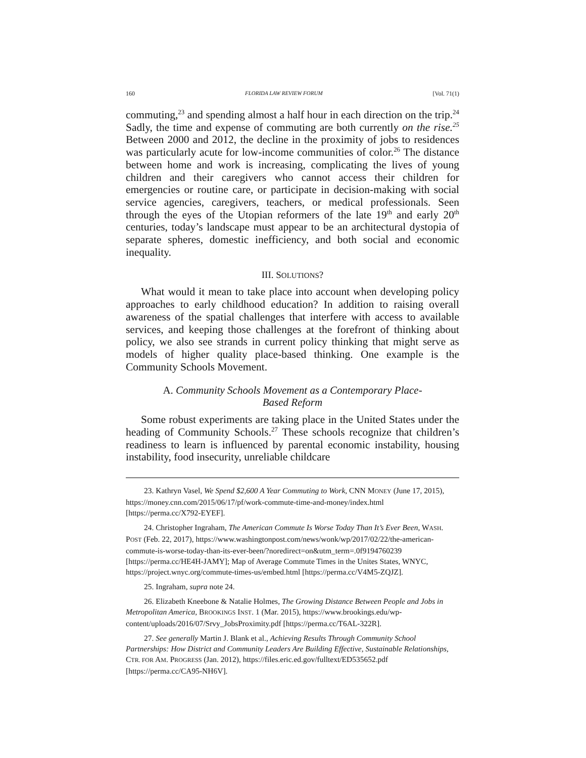160 FLORIDA LAW REVIEW FORUM [Vol. 71(1)
commuting,<sup>23</sup> and spending almost a half hour in each direction on the trip.<sup>24</sup> Sadly, the time and expense of commuting are both currently on the rise.<sup>25</sup> Between 2000 and 2012, the decline in the proximity of jobs to residences was particularly acute for low-income communities of color.<sup>26</sup> The distance between home and work is increasing, complicating the lives of young children and their caregivers who cannot access their children for emergencies or routine care, or participate in decision-making with social service agencies, caregivers, teachers, or medical professionals. Seen through the eyes of the Utopian reformers of the late 19<sup>th</sup> and early 20<sup>th</sup> centuries, today’s landscape must appear to be an architectural dystopia of separate spheres, domestic inefficiency, and both social and economic inequality.
III. SOLUTIONS?
What would it mean to take place into account when developing policy approaches to early childhood education? In addition to raising overall awareness of the spatial challenges that interfere with access to available services, and keeping those challenges at the forefront of thinking about policy, we also see strands in current policy thinking that might serve as models of higher quality place-based thinking. One example is the Community Schools Movement.
A. Community Schools Movement as a Contemporary Place-
Based Reform
Some robust experiments are taking place in the United States under the heading of Community Schools.<sup>27</sup> These schools recognize that children’s readiness to learn is influenced by parental economic instability, housing instability, food insecurity, unreliable childcare
23. Kathryn Vasel, We Spend $2,600 A Year Commuting to Work, CNN MONEY (June 17, 2015), https://money.cnn.com/2015/06/17/pf/work-commute-time-and-money/index.html [https://perma.cc/X792-EYEF].
24. Christopher Ingraham, The American Commute Is Worse Today Than It’s Ever Been, WASH. POST (Feb. 22, 2017), https://www.washingtonpost.com/news/wonk/wp/2017/02/22/the-american-commute-is-worse-today-than-its-ever-been/?noredirect=on&utm_term=.0f9194760239 [https://perma.cc/HE4H-JAMY]; Map of Average Commute Times in the Unites States, WNYC, https://project.wnyc.org/commute-times-us/embed.html [https://perma.cc/V4M5-ZQJZ].
25. Ingraham, supra note 24.
26. Elizabeth Kneebone & Natalie Holmes, The Growing Distance Between People and Jobs in Metropolitan America, BROOKINGS INST. 1 (Mar. 2015), https://www.brookings.edu/wp-content/uploads/2016/07/Srvy_JobsProximity.pdf [https://perma.cc/T6AL-322R].
27. See generally Martin J. Blank et al., Achieving Results Through Community School Partnerships: How District and Community Leaders Are Building Effective, Sustainable Relationships, CTR. FOR AM. PROGRESS (Jan. 2012), https://files.eric.ed.gov/fulltext/ED535652.pdf [https://perma.cc/CA95-NH6V].